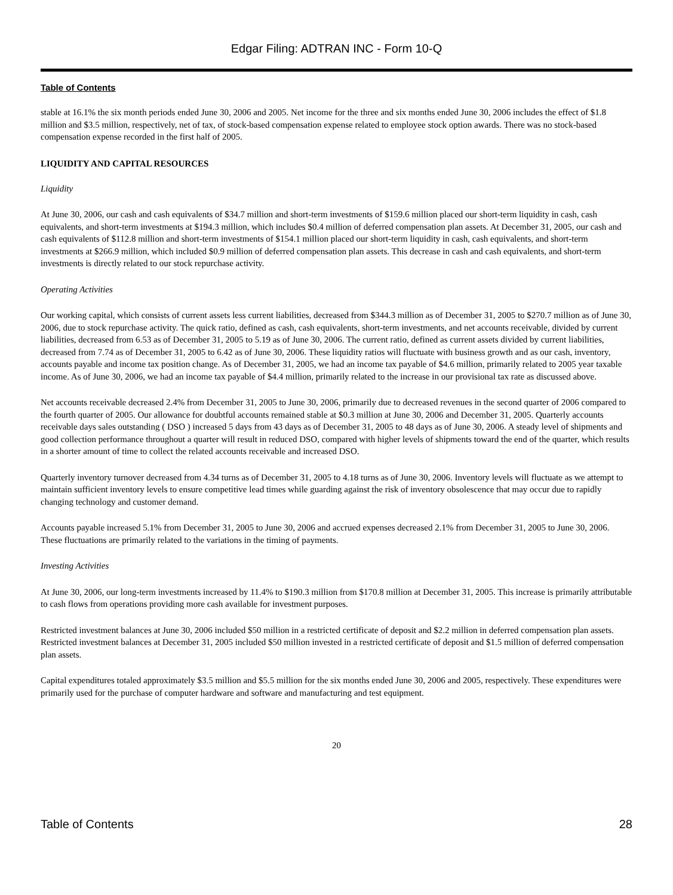Edgar Filing: ADTRAN INC - Form 10-Q
Table of Contents
stable at 16.1% the six month periods ended June 30, 2006 and 2005. Net income for the three and six months ended June 30, 2006 includes the effect of $1.8 million and $3.5 million, respectively, net of tax, of stock-based compensation expense related to employee stock option awards. There was no stock-based compensation expense recorded in the first half of 2005.
LIQUIDITY AND CAPITAL RESOURCES
Liquidity
At June 30, 2006, our cash and cash equivalents of $34.7 million and short-term investments of $159.6 million placed our short-term liquidity in cash, cash equivalents, and short-term investments at $194.3 million, which includes $0.4 million of deferred compensation plan assets. At December 31, 2005, our cash and cash equivalents of $112.8 million and short-term investments of $154.1 million placed our short-term liquidity in cash, cash equivalents, and short-term investments at $266.9 million, which included $0.9 million of deferred compensation plan assets. This decrease in cash and cash equivalents, and short-term investments is directly related to our stock repurchase activity.
Operating Activities
Our working capital, which consists of current assets less current liabilities, decreased from $344.3 million as of December 31, 2005 to $270.7 million as of June 30, 2006, due to stock repurchase activity. The quick ratio, defined as cash, cash equivalents, short-term investments, and net accounts receivable, divided by current liabilities, decreased from 6.53 as of December 31, 2005 to 5.19 as of June 30, 2006. The current ratio, defined as current assets divided by current liabilities, decreased from 7.74 as of December 31, 2005 to 6.42 as of June 30, 2006. These liquidity ratios will fluctuate with business growth and as our cash, inventory, accounts payable and income tax position change. As of December 31, 2005, we had an income tax payable of $4.6 million, primarily related to 2005 year taxable income. As of June 30, 2006, we had an income tax payable of $4.4 million, primarily related to the increase in our provisional tax rate as discussed above.
Net accounts receivable decreased 2.4% from December 31, 2005 to June 30, 2006, primarily due to decreased revenues in the second quarter of 2006 compared to the fourth quarter of 2005. Our allowance for doubtful accounts remained stable at $0.3 million at June 30, 2006 and December 31, 2005. Quarterly accounts receivable days sales outstanding ( DSO ) increased 5 days from 43 days as of December 31, 2005 to 48 days as of June 30, 2006. A steady level of shipments and good collection performance throughout a quarter will result in reduced DSO, compared with higher levels of shipments toward the end of the quarter, which results in a shorter amount of time to collect the related accounts receivable and increased DSO.
Quarterly inventory turnover decreased from 4.34 turns as of December 31, 2005 to 4.18 turns as of June 30, 2006. Inventory levels will fluctuate as we attempt to maintain sufficient inventory levels to ensure competitive lead times while guarding against the risk of inventory obsolescence that may occur due to rapidly changing technology and customer demand.
Accounts payable increased 5.1% from December 31, 2005 to June 30, 2006 and accrued expenses decreased 2.1% from December 31, 2005 to June 30, 2006. These fluctuations are primarily related to the variations in the timing of payments.
Investing Activities
At June 30, 2006, our long-term investments increased by 11.4% to $190.3 million from $170.8 million at December 31, 2005. This increase is primarily attributable to cash flows from operations providing more cash available for investment purposes.
Restricted investment balances at June 30, 2006 included $50 million in a restricted certificate of deposit and $2.2 million in deferred compensation plan assets. Restricted investment balances at December 31, 2005 included $50 million invested in a restricted certificate of deposit and $1.5 million of deferred compensation plan assets.
Capital expenditures totaled approximately $3.5 million and $5.5 million for the six months ended June 30, 2006 and 2005, respectively. These expenditures were primarily used for the purchase of computer hardware and software and manufacturing and test equipment.
20
Table of Contents 28